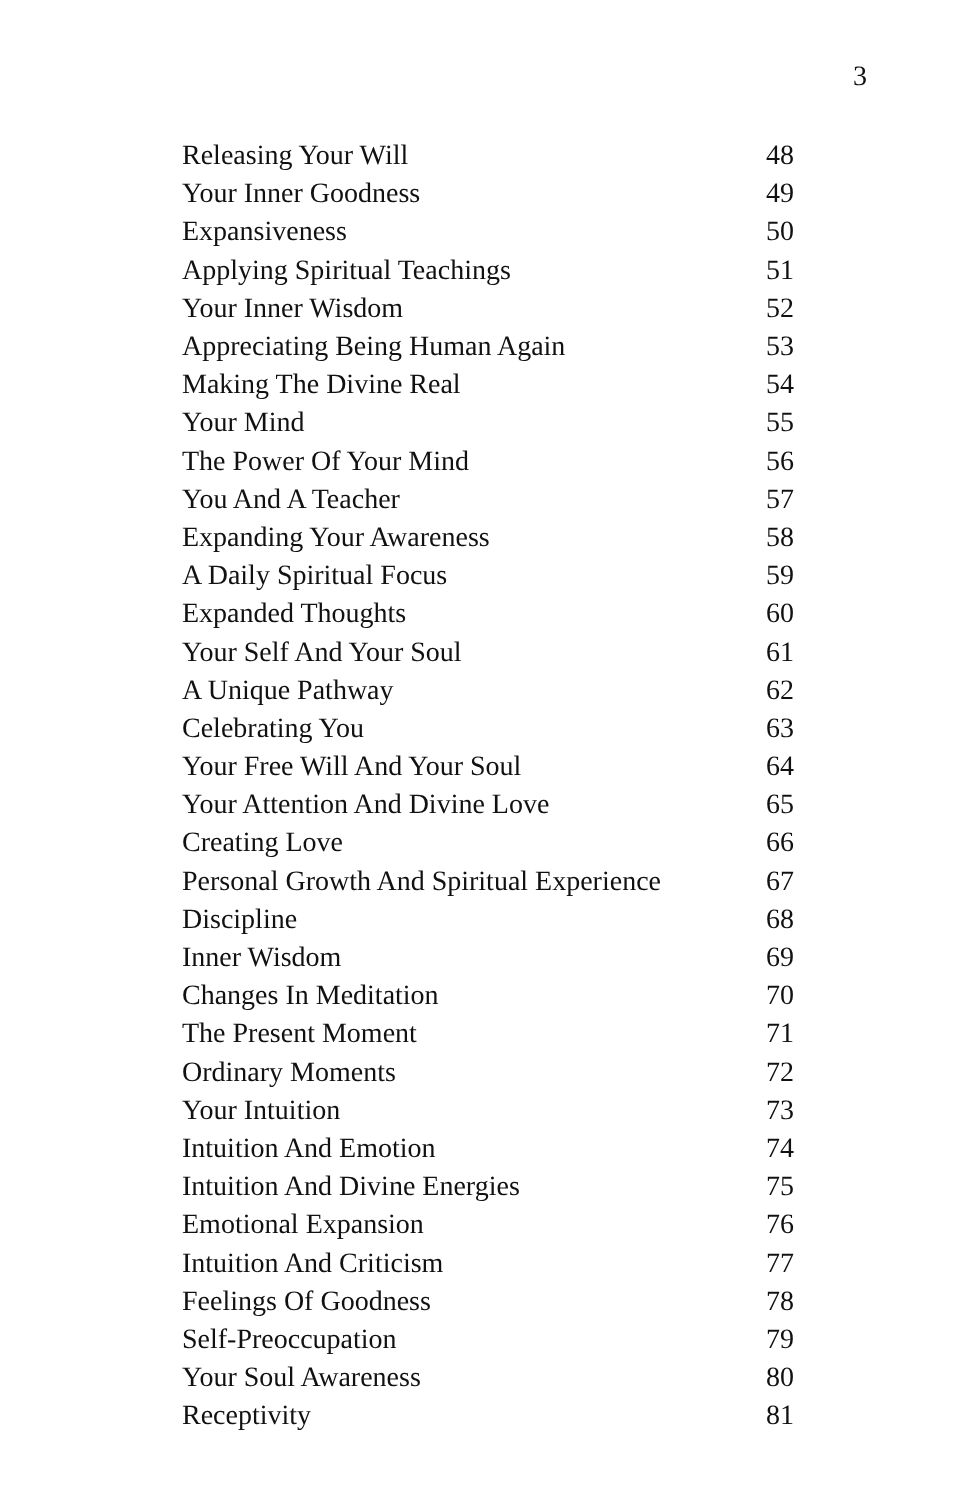3
| Releasing Your Will | 48 |
| Your Inner Goodness | 49 |
| Expansiveness | 50 |
| Applying Spiritual Teachings | 51 |
| Your Inner Wisdom | 52 |
| Appreciating Being Human Again | 53 |
| Making The Divine Real | 54 |
| Your Mind | 55 |
| The Power Of Your Mind | 56 |
| You And A Teacher | 57 |
| Expanding Your Awareness | 58 |
| A Daily Spiritual Focus | 59 |
| Expanded Thoughts | 60 |
| Your Self And Your Soul | 61 |
| A Unique Pathway | 62 |
| Celebrating You | 63 |
| Your Free Will And Your Soul | 64 |
| Your Attention And Divine Love | 65 |
| Creating Love | 66 |
| Personal Growth And Spiritual Experience | 67 |
| Discipline | 68 |
| Inner Wisdom | 69 |
| Changes In Meditation | 70 |
| The Present Moment | 71 |
| Ordinary Moments | 72 |
| Your Intuition | 73 |
| Intuition And Emotion | 74 |
| Intuition And Divine Energies | 75 |
| Emotional Expansion | 76 |
| Intuition And Criticism | 77 |
| Feelings Of Goodness | 78 |
| Self-Preoccupation | 79 |
| Your Soul Awareness | 80 |
| Receptivity | 81 |